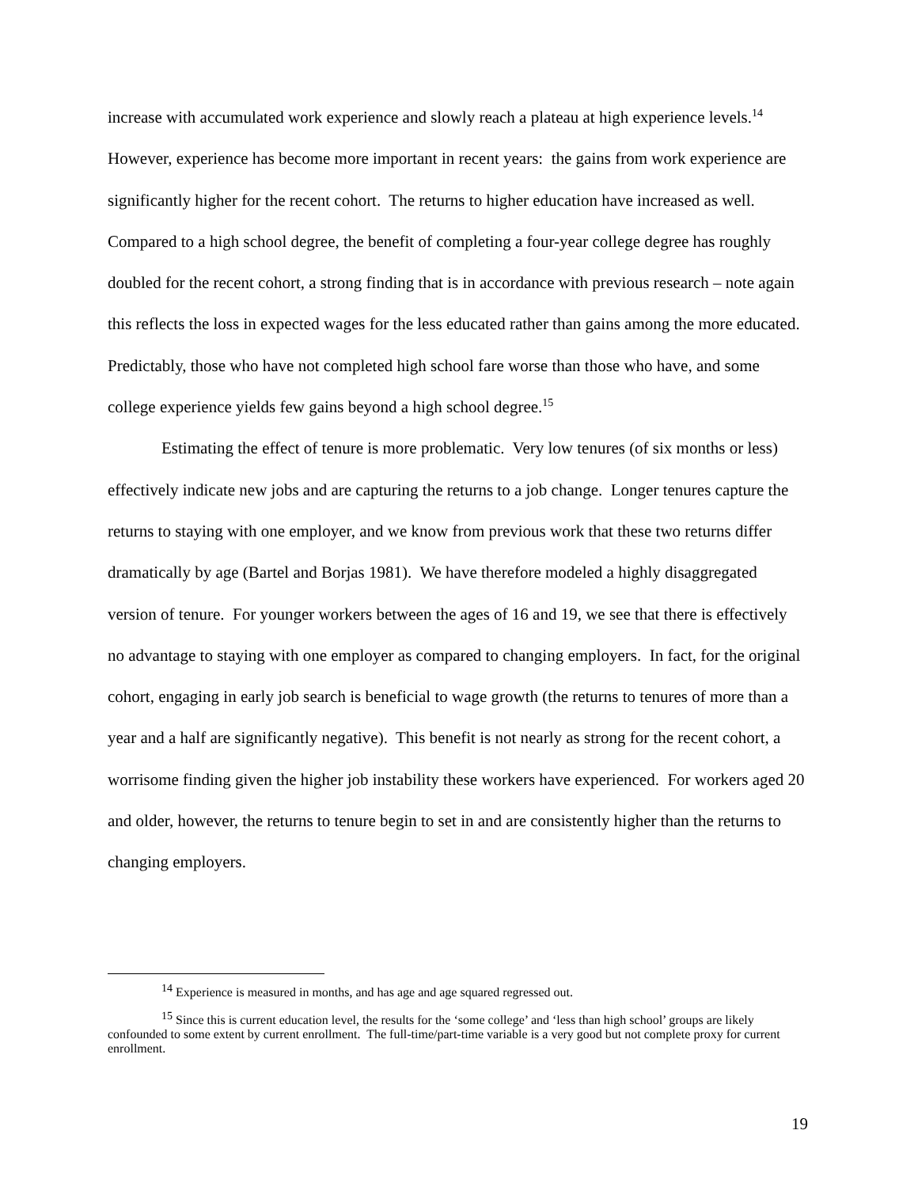increase with accumulated work experience and slowly reach a plateau at high experience levels.<sup>14</sup> However, experience has become more important in recent years: the gains from work experience are significantly higher for the recent cohort. The returns to higher education have increased as well. Compared to a high school degree, the benefit of completing a four-year college degree has roughly doubled for the recent cohort, a strong finding that is in accordance with previous research – note again this reflects the loss in expected wages for the less educated rather than gains among the more educated. Predictably, those who have not completed high school fare worse than those who have, and some college experience yields few gains beyond a high school degree.<sup>15</sup>
Estimating the effect of tenure is more problematic. Very low tenures (of six months or less) effectively indicate new jobs and are capturing the returns to a job change. Longer tenures capture the returns to staying with one employer, and we know from previous work that these two returns differ dramatically by age (Bartel and Borjas 1981). We have therefore modeled a highly disaggregated version of tenure. For younger workers between the ages of 16 and 19, we see that there is effectively no advantage to staying with one employer as compared to changing employers. In fact, for the original cohort, engaging in early job search is beneficial to wage growth (the returns to tenures of more than a year and a half are significantly negative). This benefit is not nearly as strong for the recent cohort, a worrisome finding given the higher job instability these workers have experienced. For workers aged 20 and older, however, the returns to tenure begin to set in and are consistently higher than the returns to changing employers.
<sup>14</sup> Experience is measured in months, and has age and age squared regressed out.
<sup>15</sup> Since this is current education level, the results for the ‘some college’ and ‘less than high school’ groups are likely confounded to some extent by current enrollment. The full-time/part-time variable is a very good but not complete proxy for current enrollment.
19